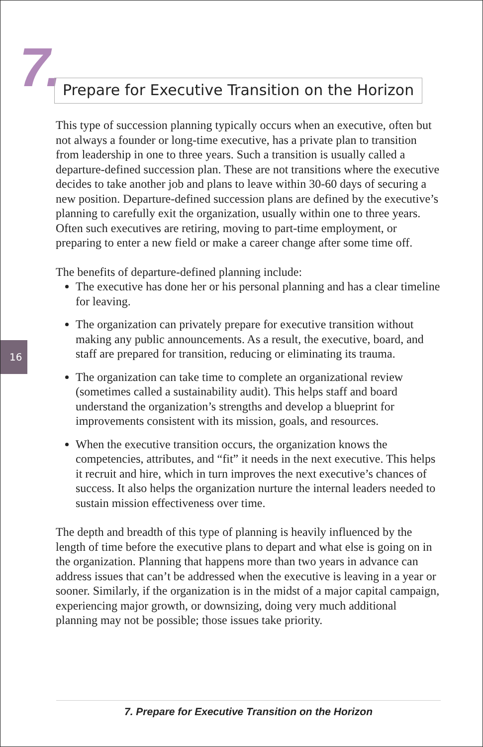7. Prepare for Executive Transition on the Horizon
16
This type of succession planning typically occurs when an executive, often but not always a founder or long-time executive, has a private plan to transition from leadership in one to three years. Such a transition is usually called a departure-defined succession plan. These are not transitions where the executive decides to take another job and plans to leave within 30-60 days of securing a new position. Departure-defined succession plans are defined by the executive’s planning to carefully exit the organization, usually within one to three years. Often such executives are retiring, moving to part-time employment, or preparing to enter a new field or make a career change after some time off.
The benefits of departure-defined planning include:
The executive has done her or his personal planning and has a clear timeline for leaving.
The organization can privately prepare for executive transition without making any public announcements. As a result, the executive, board, and staff are prepared for transition, reducing or eliminating its trauma.
The organization can take time to complete an organizational review (sometimes called a sustainability audit). This helps staff and board understand the organization’s strengths and develop a blueprint for improvements consistent with its mission, goals, and resources.
When the executive transition occurs, the organization knows the competencies, attributes, and “fit” it needs in the next executive. This helps it recruit and hire, which in turn improves the next executive’s chances of success. It also helps the organization nurture the internal leaders needed to sustain mission effectiveness over time.
The depth and breadth of this type of planning is heavily influenced by the length of time before the executive plans to depart and what else is going on in the organization. Planning that happens more than two years in advance can address issues that can’t be addressed when the executive is leaving in a year or sooner. Similarly, if the organization is in the midst of a major capital campaign, experiencing major growth, or downsizing, doing very much additional planning may not be possible; those issues take priority.
7. Prepare for Executive Transition on the Horizon